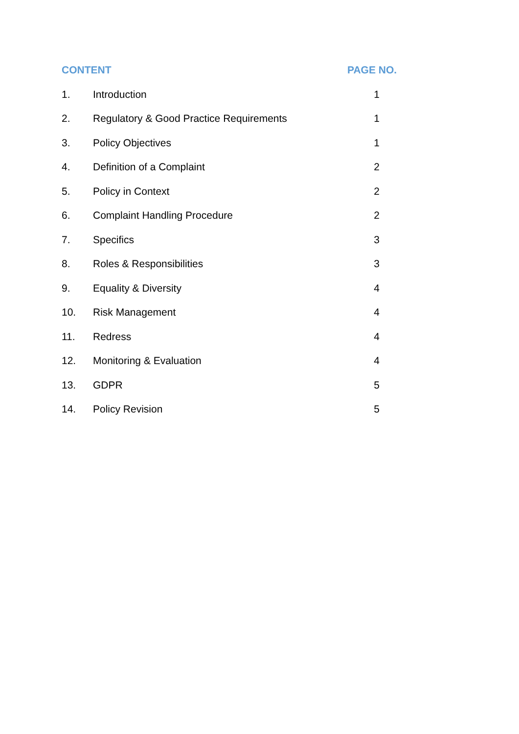| CONTENT | | PAGE NO. |
| --- | --- | --- |
| 1. | Introduction | 1 |
| 2. | Regulatory & Good Practice Requirements | 1 |
| 3. | Policy Objectives | 1 |
| 4. | Definition of a Complaint | 2 |
| 5. | Policy in Context | 2 |
| 6. | Complaint Handling Procedure | 2 |
| 7. | Specifics | 3 |
| 8. | Roles & Responsibilities | 3 |
| 9. | Equality & Diversity | 4 |
| 10. | Risk Management | 4 |
| 11. | Redress | 4 |
| 12. | Monitoring & Evaluation | 4 |
| 13. | GDPR | 5 |
| 14. | Policy Revision | 5 |